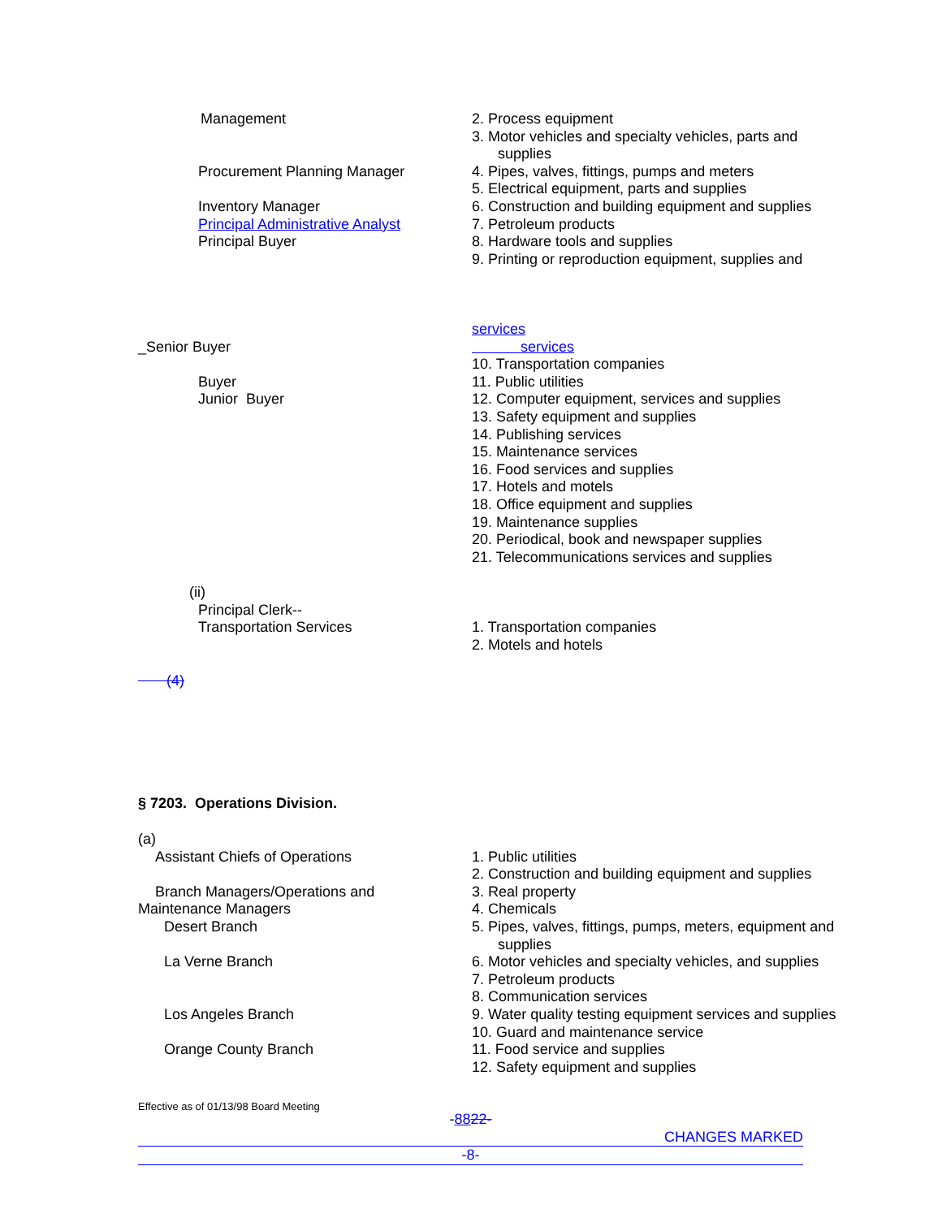Management
Procurement Planning Manager
Inventory Manager
Principal Administrative Analyst
Principal Buyer
2. Process equipment
3. Motor vehicles and specialty vehicles, parts and
supplies
4. Pipes, valves, fittings, pumps and meters
5. Electrical equipment, parts and supplies
6. Construction and building equipment and supplies
7. Petroleum products
8. Hardware tools and supplies
9. Printing or reproduction equipment, supplies and
_Senior Buyer
Buyer
Junior Buyer
services
services
10. Transportation companies
11. Public utilities
12. Computer equipment, services and supplies
13. Safety equipment and supplies
14. Publishing services
15. Maintenance services
16. Food services and supplies
17. Hotels and motels
18. Office equipment and supplies
19. Maintenance supplies
20. Periodical, book and newspaper supplies
21. Telecommunications services and supplies
(ii)
Principal Clerk--
Transportation Services
1. Transportation companies
2. Motels and hotels
(4)
§ 7203. Operations Division.
(a)
Assistant Chiefs of Operations
Branch Managers/Operations and
Maintenance Managers
Desert Branch
La Verne Branch
Los Angeles Branch
Orange County Branch
1. Public utilities
2. Construction and building equipment and supplies
3. Real property
4. Chemicals
5. Pipes, valves, fittings, pumps, meters, equipment and
supplies
6. Motor vehicles and specialty vehicles, and supplies
7. Petroleum products
8. Communication services
9. Water quality testing equipment services and supplies
10. Guard and maintenance service
11. Food service and supplies
12. Safety equipment and supplies
Effective as of 01/13/98 Board Meeting
-8822-
CHANGES MARKED
-8-